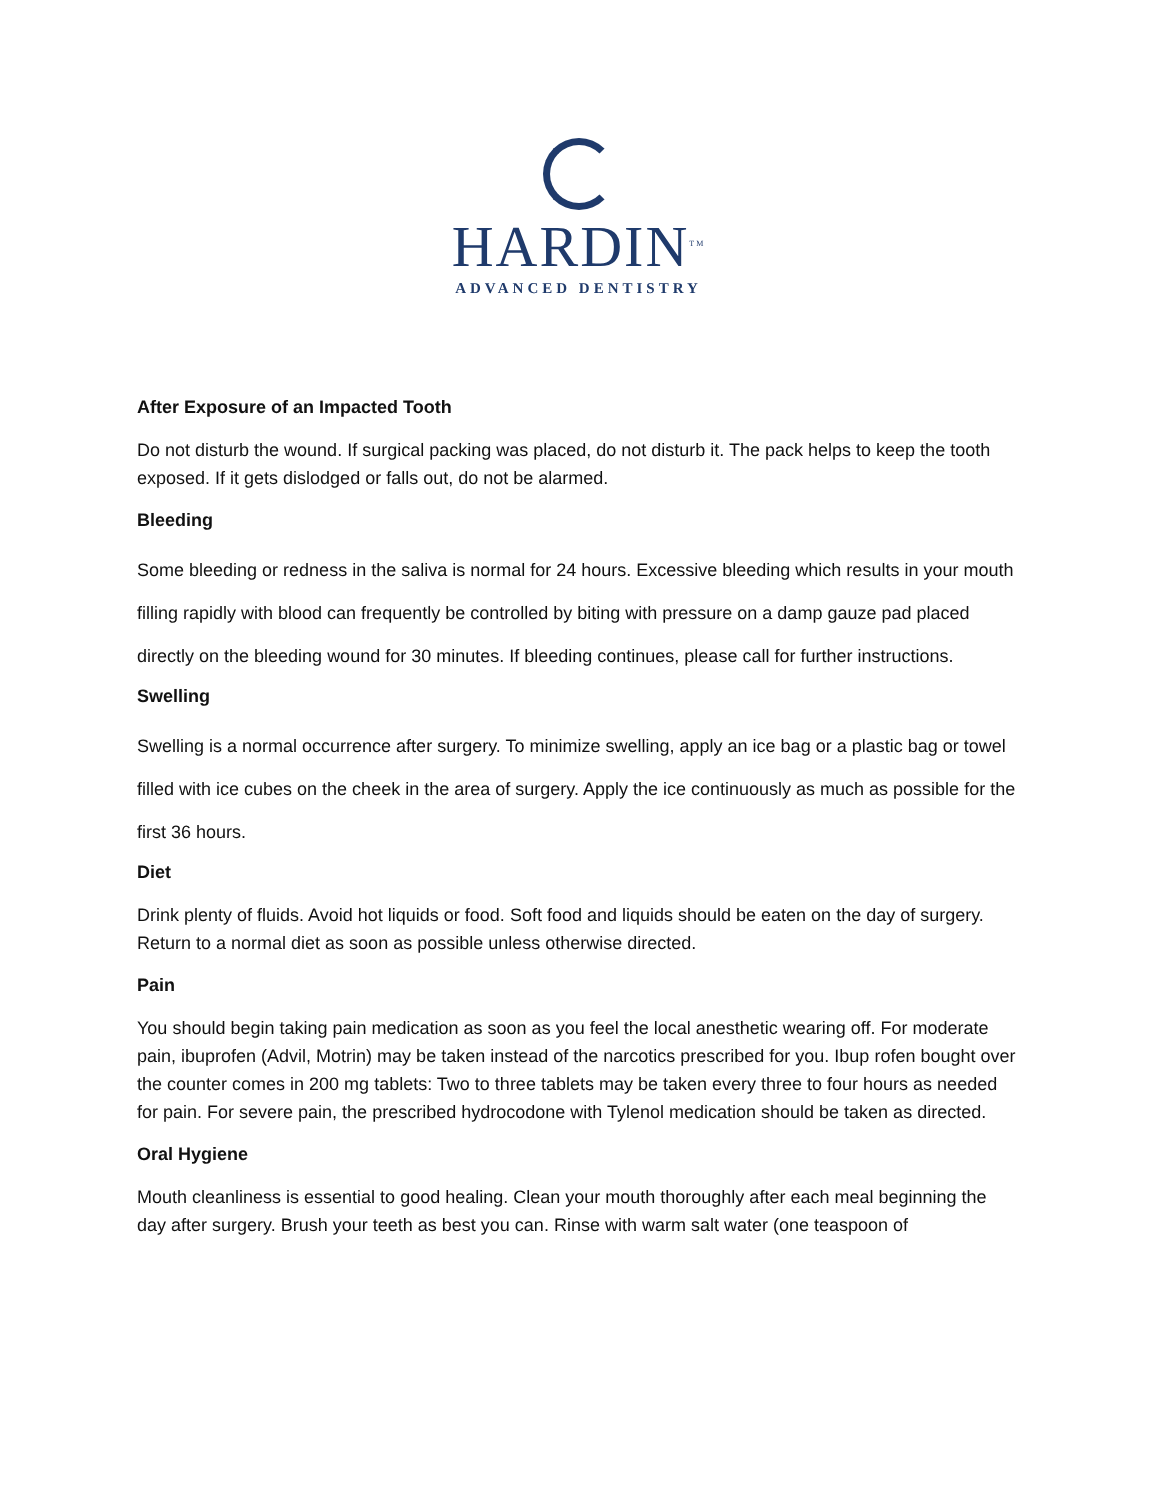HARDIN<sup>TM</sup>
ADVANCED DENTISTRY
After Exposure of an Impacted Tooth
Do not disturb the wound. If surgical packing was placed, do not disturb it. The pack helps to keep the tooth exposed. If it gets dislodged or falls out, do not be alarmed.
Bleeding
Some bleeding or redness in the saliva is normal for 24 hours. Excessive bleeding which results in your mouth filling rapidly with blood can frequently be controlled by biting with pressure on a damp gauze pad placed directly on the bleeding wound for 30 minutes. If bleeding continues, please call for further instructions.
Swelling
Swelling is a normal occurrence after surgery. To minimize swelling, apply an ice bag or a plastic bag or towel filled with ice cubes on the cheek in the area of surgery. Apply the ice continuously as much as possible for the first 36 hours.
Diet
Drink plenty of fluids. Avoid hot liquids or food. Soft food and liquids should be eaten on the day of surgery. Return to a normal diet as soon as possible unless otherwise directed.
Pain
You should begin taking pain medication as soon as you feel the local anesthetic wearing off. For moderate pain, ibuprofen (Advil, Motrin) may be taken instead of the narcotics prescribed for you. Ibup rofen bought over the counter comes in 200 mg tablets: Two to three tablets may be taken every three to four hours as needed for pain. For severe pain, the prescribed hydrocodone with Tylenol medication should be taken as directed.
Oral Hygiene
Mouth cleanliness is essential to good healing. Clean your mouth thoroughly after each meal beginning the day after surgery. Brush your teeth as best you can. Rinse with warm salt water (one teaspoon of